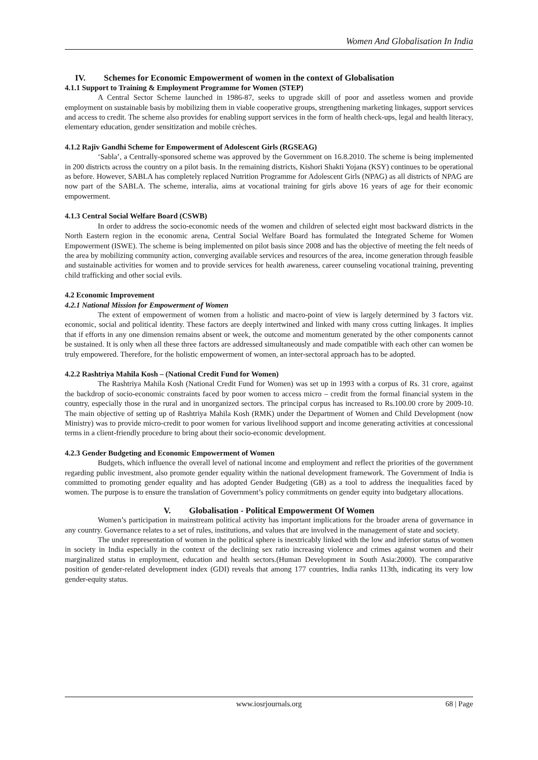Women And Globalisation In India
IV. Schemes for Economic Empowerment of women in the context of Globalisation
4.1.1 Support to Training & Employment Programme for Women (STEP)
A Central Sector Scheme launched in 1986-87, seeks to upgrade skill of poor and assetless women and provide employment on sustainable basis by mobilizing them in viable cooperative groups, strengthening marketing linkages, support services and access to credit. The scheme also provides for enabling support services in the form of health check-ups, legal and health literacy, elementary education, gender sensitization and mobile crèches.
4.1.2 Rajiv Gandhi Scheme for Empowerment of Adolescent Girls (RGSEAG)
‘Sabla’, a Centrally-sponsored scheme was approved by the Government on 16.8.2010. The scheme is being implemented in 200 districts across the country on a pilot basis. In the remaining districts, Kishori Shakti Yojana (KSY) continues to be operational as before. However, SABLA has completely replaced Nutrition Programme for Adolescent Girls (NPAG) as all districts of NPAG are now part of the SABLA. The scheme, interalia, aims at vocational training for girls above 16 years of age for their economic empowerment.
4.1.3 Central Social Welfare Board (CSWB)
In order to address the socio-economic needs of the women and children of selected eight most backward districts in the North Eastern region in the economic arena, Central Social Welfare Board has formulated the Integrated Scheme for Women Empowerment (ISWE). The scheme is being implemented on pilot basis since 2008 and has the objective of meeting the felt needs of the area by mobilizing community action, converging available services and resources of the area, income generation through feasible and sustainable activities for women and to provide services for health awareness, career counseling vocational training, preventing child trafficking and other social evils.
4.2 Economic Improvement
4.2.1 National Mission for Empowerment of Women
The extent of empowerment of women from a holistic and macro-point of view is largely determined by 3 factors viz. economic, social and political identity. These factors are deeply intertwined and linked with many cross cutting linkages. It implies that if efforts in any one dimension remains absent or week, the outcome and momentum generated by the other components cannot be sustained. It is only when all these three factors are addressed simultaneously and made compatible with each other can women be truly empowered. Therefore, for the holistic empowerment of women, an inter-sectoral approach has to be adopted.
4.2.2 Rashtriya Mahila Kosh – (National Credit Fund for Women)
The Rashtriya Mahila Kosh (National Credit Fund for Women) was set up in 1993 with a corpus of Rs. 31 crore, against the backdrop of socio-economic constraints faced by poor women to access micro – credit from the formal financial system in the country, especially those in the rural and in unorganized sectors. The principal corpus has increased to Rs.100.00 crore by 2009-10. The main objective of setting up of Rashtriya Mahila Kosh (RMK) under the Department of Women and Child Development (now Ministry) was to provide micro-credit to poor women for various livelihood support and income generating activities at concessional terms in a client-friendly procedure to bring about their socio-economic development.
4.2.3 Gender Budgeting and Economic Empowerment of Women
Budgets, which influence the overall level of national income and employment and reflect the priorities of the government regarding public investment, also promote gender equality within the national development framework. The Government of India is committed to promoting gender equality and has adopted Gender Budgeting (GB) as a tool to address the inequalities faced by women. The purpose is to ensure the translation of Government’s policy commitments on gender equity into budgetary allocations.
V. Globalisation - Political Empowerment Of Women
Women’s participation in mainstream political activity has important implications for the broader arena of governance in any country. Governance relates to a set of rules, institutions, and values that are involved in the management of state and society.
The under representation of women in the political sphere is inextricably linked with the low and inferior status of women in society in India especially in the context of the declining sex ratio increasing violence and crimes against women and their marginalized status in employment, education and health sectors.(Human Development in South Asia:2000). The comparative position of gender-related development index (GDI) reveals that among 177 countries, India ranks 113th, indicating its very low gender-equity status.
www.iosrjournals.org 68 | Page